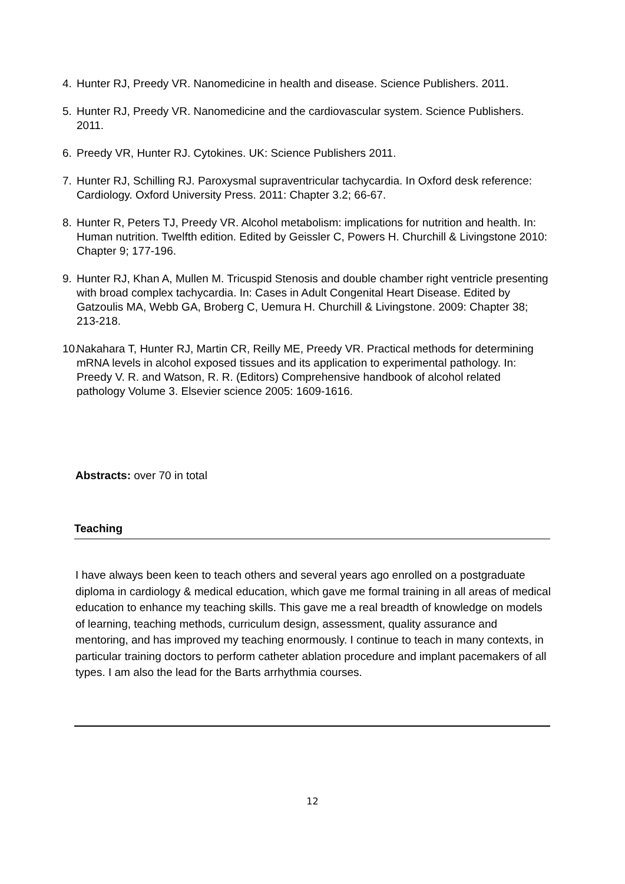4. Hunter RJ, Preedy VR. Nanomedicine in health and disease. Science Publishers. 2011.
5. Hunter RJ, Preedy VR. Nanomedicine and the cardiovascular system. Science Publishers. 2011.
6. Preedy VR, Hunter RJ. Cytokines. UK: Science Publishers 2011.
7. Hunter RJ, Schilling RJ. Paroxysmal supraventricular tachycardia. In Oxford desk reference: Cardiology. Oxford University Press. 2011: Chapter 3.2; 66-67.
8. Hunter R, Peters TJ, Preedy VR. Alcohol metabolism: implications for nutrition and health. In: Human nutrition. Twelfth edition. Edited by Geissler C, Powers H. Churchill & Livingstone 2010: Chapter 9; 177-196.
9. Hunter RJ, Khan A, Mullen M. Tricuspid Stenosis and double chamber right ventricle presenting with broad complex tachycardia. In: Cases in Adult Congenital Heart Disease. Edited by Gatzoulis MA, Webb GA, Broberg C, Uemura H. Churchill & Livingstone. 2009: Chapter 38; 213-218.
10. Nakahara T, Hunter RJ, Martin CR, Reilly ME, Preedy VR. Practical methods for determining mRNA levels in alcohol exposed tissues and its application to experimental pathology. In: Preedy V. R. and Watson, R. R. (Editors) Comprehensive handbook of alcohol related pathology Volume 3. Elsevier science 2005: 1609-1616.
Abstracts: over 70 in total
Teaching
I have always been keen to teach others and several years ago enrolled on a postgraduate diploma in cardiology & medical education, which gave me formal training in all areas of medical education to enhance my teaching skills. This gave me a real breadth of knowledge on models of learning, teaching methods, curriculum design, assessment, quality assurance and mentoring, and has improved my teaching enormously. I continue to teach in many contexts, in particular training doctors to perform catheter ablation procedure and implant pacemakers of all types. I am also the lead for the Barts arrhythmia courses.
12